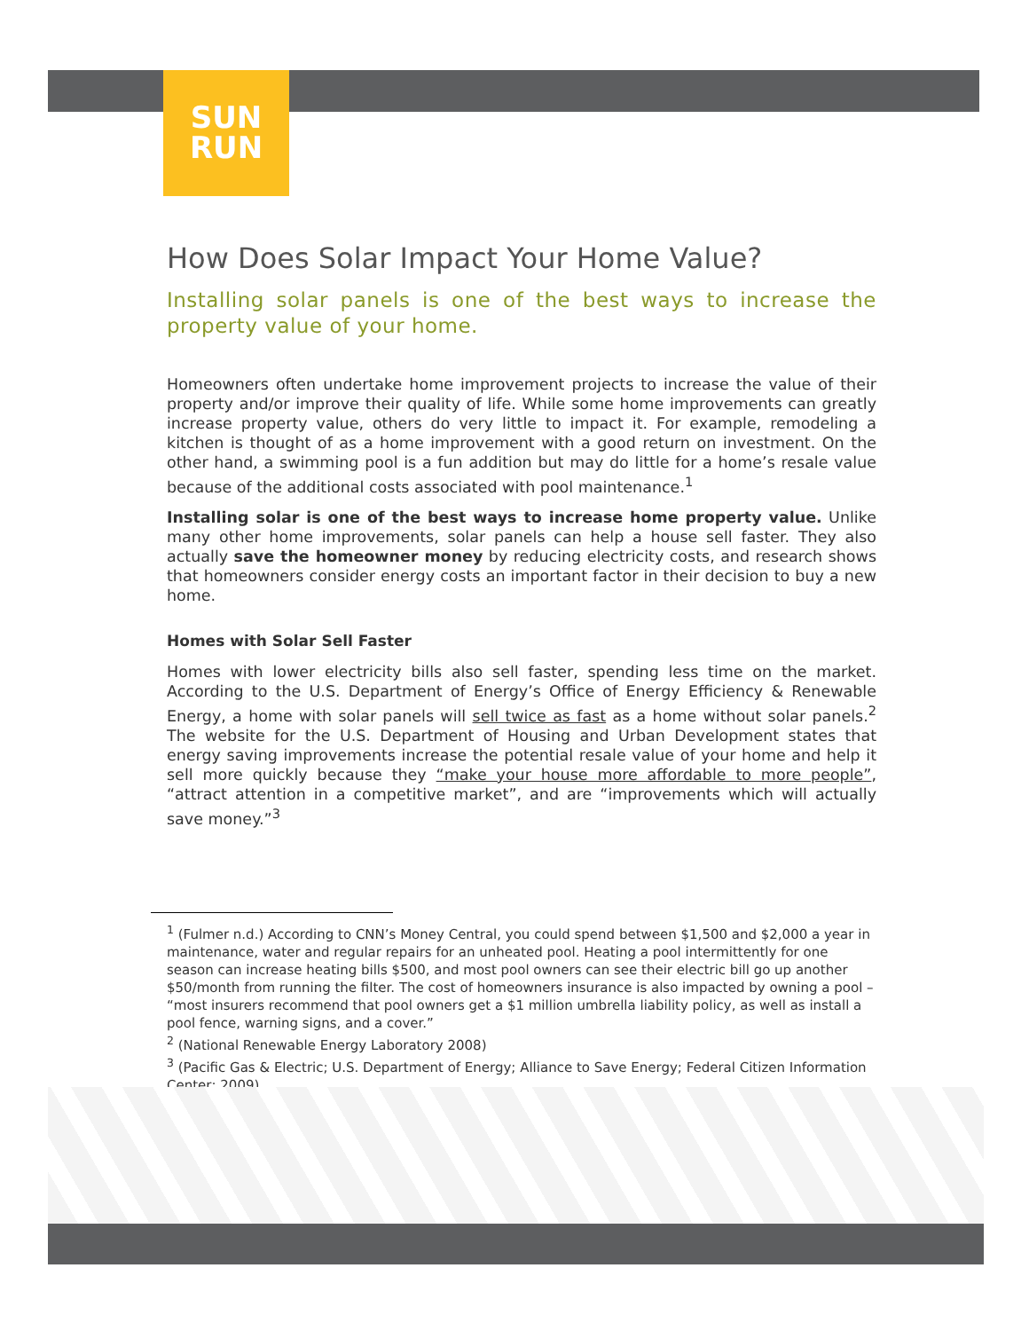SUN
RUN
How Does Solar Impact Your Home Value?
Installing solar panels is one of the best ways to increase the property value of your home.
Homeowners often undertake home improvement projects to increase the value of their property and/or improve their quality of life. While some home improvements can greatly increase property value, others do very little to impact it. For example, remodeling a kitchen is thought of as a home improvement with a good return on investment. On the other hand, a swimming pool is a fun addition but may do little for a home’s resale value because of the additional costs associated with pool maintenance.<sup>1</sup>
Installing solar is one of the best ways to increase home property value. Unlike many other home improvements, solar panels can help a house sell faster. They also actually save the homeowner money by reducing electricity costs, and research shows that homeowners consider energy costs an important factor in their decision to buy a new home.
Homes with Solar Sell Faster
Homes with lower electricity bills also sell faster, spending less time on the market. According to the U.S. Department of Energy’s Office of Energy Efficiency & Renewable Energy, a home with solar panels will sell twice as fast as a home without solar panels.<sup>2</sup> The website for the U.S. Department of Housing and Urban Development states that energy saving improvements increase the potential resale value of your home and help it sell more quickly because they “make your house more affordable to more people”, “attract attention in a competitive market”, and are “improvements which will actually save money.”<sup>3</sup>
<sup>1</sup> (Fulmer n.d.) According to CNN’s Money Central, you could spend between $1,500 and $2,000 a year in maintenance, water and regular repairs for an unheated pool. Heating a pool intermittently for one season can increase heating bills $500, and most pool owners can see their electric bill go up another $50/month from running the filter. The cost of homeowners insurance is also impacted by owning a pool – “most insurers recommend that pool owners get a $1 million umbrella liability policy, as well as install a pool fence, warning signs, and a cover.”
<sup>2</sup> (National Renewable Energy Laboratory 2008)
<sup>3</sup> (Pacific Gas & Electric; U.S. Department of Energy; Alliance to Save Energy; Federal Citizen Information Center; 2009)